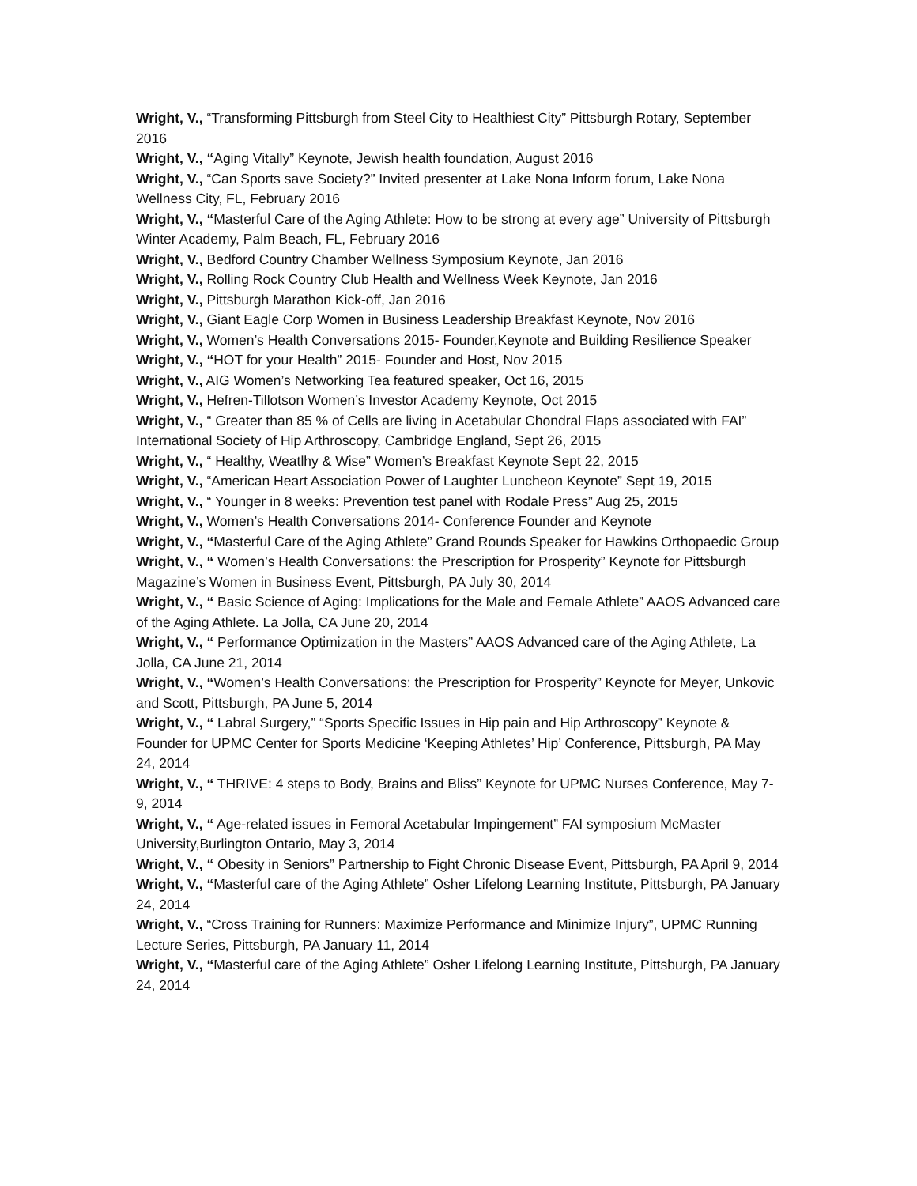Wright, V., “Transforming Pittsburgh from Steel City to Healthiest City” Pittsburgh Rotary, September 2016
Wright, V., “Aging Vitally” Keynote, Jewish health foundation, August 2016
Wright, V., “Can Sports save Society?” Invited presenter at Lake Nona Inform forum, Lake Nona Wellness City, FL, February 2016
Wright, V., “Masterful Care of the Aging Athlete: How to be strong at every age” University of Pittsburgh Winter Academy, Palm Beach, FL, February 2016
Wright, V., Bedford Country Chamber Wellness Symposium Keynote, Jan 2016
Wright, V., Rolling Rock Country Club Health and Wellness Week Keynote, Jan 2016
Wright, V., Pittsburgh Marathon Kick-off, Jan 2016
Wright, V., Giant Eagle Corp Women in Business Leadership Breakfast Keynote, Nov 2016
Wright, V., Women’s Health Conversations 2015- Founder,Keynote and Building Resilience Speaker
Wright, V., “HOT for your Health” 2015- Founder and Host, Nov 2015
Wright, V., AIG Women’s Networking Tea featured speaker, Oct 16, 2015
Wright, V., Hefren-Tillotson Women’s Investor Academy Keynote, Oct 2015
Wright, V., “ Greater than 85 % of Cells are living in Acetabular Chondral Flaps associated with FAI” International Society of Hip Arthroscopy, Cambridge England, Sept 26, 2015
Wright, V., “ Healthy, Weatlhy & Wise” Women’s Breakfast Keynote Sept 22, 2015
Wright, V., “American Heart Association Power of Laughter Luncheon Keynote” Sept 19, 2015
Wright, V., “ Younger in 8 weeks: Prevention test panel with Rodale Press” Aug 25, 2015
Wright, V., Women’s Health Conversations 2014- Conference Founder and Keynote
Wright, V., “Masterful Care of the Aging Athlete” Grand Rounds Speaker for Hawkins Orthopaedic Group
Wright, V., “ Women’s Health Conversations: the Prescription for Prosperity” Keynote for Pittsburgh Magazine’s Women in Business Event, Pittsburgh, PA July 30, 2014
Wright, V., “ Basic Science of Aging: Implications for the Male and Female Athlete” AAOS Advanced care of the Aging Athlete. La Jolla, CA June 20, 2014
Wright, V., “ Performance Optimization in the Masters” AAOS Advanced care of the Aging Athlete, La Jolla, CA June 21, 2014
Wright, V., “Women’s Health Conversations: the Prescription for Prosperity” Keynote for Meyer, Unkovic and Scott, Pittsburgh, PA June 5, 2014
Wright, V., “ Labral Surgery,” “Sports Specific Issues in Hip pain and Hip Arthroscopy” Keynote & Founder for UPMC Center for Sports Medicine ‘Keeping Athletes’ Hip’ Conference, Pittsburgh, PA May 24, 2014
Wright, V., “ THRIVE: 4 steps to Body, Brains and Bliss” Keynote for UPMC Nurses Conference, May 7-9, 2014
Wright, V., “ Age-related issues in Femoral Acetabular Impingement” FAI symposium McMaster University,Burlington Ontario, May 3, 2014
Wright, V., “ Obesity in Seniors” Partnership to Fight Chronic Disease Event, Pittsburgh, PA April 9, 2014
Wright, V., “Masterful care of the Aging Athlete” Osher Lifelong Learning Institute, Pittsburgh, PA January 24, 2014
Wright, V., “Cross Training for Runners: Maximize Performance and Minimize Injury”, UPMC Running Lecture Series, Pittsburgh, PA January 11, 2014
Wright, V., “Masterful care of the Aging Athlete” Osher Lifelong Learning Institute, Pittsburgh, PA January 24, 2014